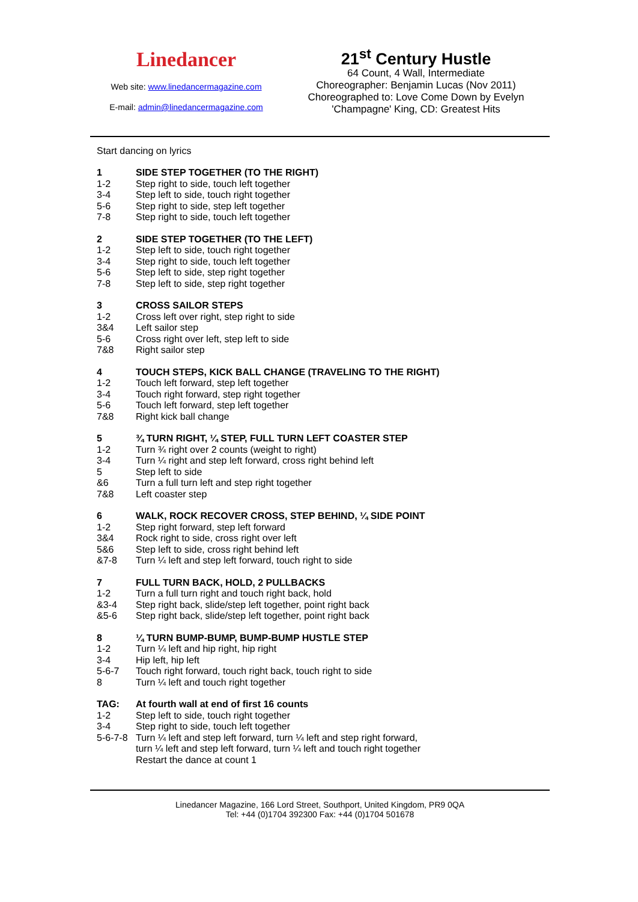Linedancer
Web site: www.linedancermagazine.com
E-mail: admin@linedancermagazine.com
21<sup>st</sup> Century Hustle
64 Count, 4 Wall, Intermediate
Choreographer: Benjamin Lucas (Nov 2011)
Choreographed to: Love Come Down by Evelyn 'Champagne' King, CD: Greatest Hits
Start dancing on lyrics
| 1 | SIDE STEP TOGETHER (TO THE RIGHT) |
| 1-2 | Step right to side, touch left together |
| 3-4 | Step left to side, touch right together |
| 5-6 | Step right to side, step left together |
| 7-8 | Step right to side, touch left together |
| 2 | SIDE STEP TOGETHER (TO THE LEFT) |
| 1-2 | Step left to side, touch right together |
| 3-4 | Step right to side, touch left together |
| 5-6 | Step left to side, step right together |
| 7-8 | Step left to side, step right together |
| 3 | CROSS SAILOR STEPS |
| 1-2 | Cross left over right, step right to side |
| 3&4 | Left sailor step |
| 5-6 | Cross right over left, step left to side |
| 7&8 | Right sailor step |
| 4 | TOUCH STEPS, KICK BALL CHANGE (TRAVELING TO THE RIGHT) |
| 1-2 | Touch left forward, step left together |
| 3-4 | Touch right forward, step right together |
| 5-6 | Touch left forward, step left together |
| 7&8 | Right kick ball change |
| 5 | ¾ TURN RIGHT, ¼ STEP, FULL TURN LEFT COASTER STEP |
| 1-2 | Turn ¾ right over 2 counts (weight to right) |
| 3-4 | Turn ¼ right and step left forward, cross right behind left |
| 5 | Step left to side |
| &6 | Turn a full turn left and step right together |
| 7&8 | Left coaster step |
| 6 | WALK, ROCK RECOVER CROSS, STEP BEHIND, ¼ SIDE POINT |
| 1-2 | Step right forward, step left forward |
| 3&4 | Rock right to side, cross right over left |
| 5&6 | Step left to side, cross right behind left |
| &7-8 | Turn ¼ left and step left forward, touch right to side |
| 7 | FULL TURN BACK, HOLD, 2 PULLBACKS |
| 1-2 | Turn a full turn right and touch right back, hold |
| &3-4 | Step right back, slide/step left together, point right back |
| &5-6 | Step right back, slide/step left together, point right back |
| 8 | ¼ TURN BUMP-BUMP, BUMP-BUMP HUSTLE STEP |
| 1-2 | Turn ¼ left and hip right, hip right |
| 3-4 | Hip left, hip left |
| 5-6-7 | Touch right forward, touch right back, touch right to side |
| 8 | Turn ¼ left and touch right together |
| TAG: | At fourth wall at end of first 16 counts |
| 1-2 | Step left to side, touch right together |
| 3-4 | Step right to side, touch left together |
| 5-6-7-8 | Turn ¼ left and step left forward, turn ¼ left and step right forward, turn ¼ left and step left forward, turn ¼ left and touch right together Restart the dance at count 1 |
Linedancer Magazine, 166 Lord Street, Southport, United Kingdom, PR9 0QA
Tel: +44 (0)1704 392300 Fax: +44 (0)1704 501678